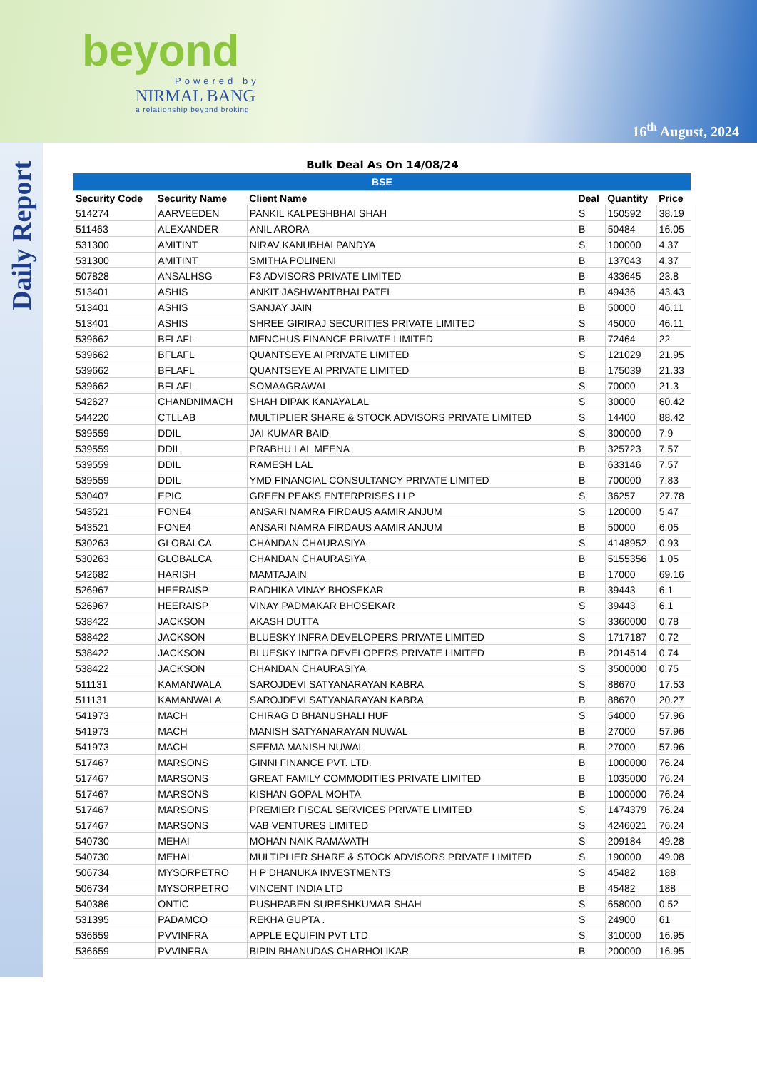beyond
Powered by
NIRMAL BANG
a relationship beyond broking
16<sup>th</sup> August, 2024
Daily Report
Bulk Deal As On 14/08/24
| BSE | | | | | |
| Security Code | Security Name | Client Name | Deal | Quantity | Price |
| 514274 | AARVEEDEN | PANKIL KALPESHBHAI SHAH | S | 150592 | 38.19 |
| 511463 | ALEXANDER | ANIL ARORA | B | 50484 | 16.05 |
| 531300 | AMITINT | NIRAV KANUBHAI PANDYA | S | 100000 | 4.37 |
| 531300 | AMITINT | SMITHA POLINENI | B | 137043 | 4.37 |
| 507828 | ANSALHSG | F3 ADVISORS PRIVATE LIMITED | B | 433645 | 23.8 |
| 513401 | ASHIS | ANKIT JASHWANTBHAI PATEL | B | 49436 | 43.43 |
| 513401 | ASHIS | SANJAY JAIN | B | 50000 | 46.11 |
| 513401 | ASHIS | SHREE GIRIRAJ SECURITIES PRIVATE LIMITED | S | 45000 | 46.11 |
| 539662 | BFLAFL | MENCHUS FINANCE PRIVATE LIMITED | B | 72464 | 22 |
| 539662 | BFLAFL | QUANTSEYE AI PRIVATE LIMITED | S | 121029 | 21.95 |
| 539662 | BFLAFL | QUANTSEYE AI PRIVATE LIMITED | B | 175039 | 21.33 |
| 539662 | BFLAFL | SOMAAGRAWAL | S | 70000 | 21.3 |
| 542627 | CHANDNIMACH | SHAH DIPAK KANAYALAL | S | 30000 | 60.42 |
| 544220 | CTLLAB | MULTIPLIER SHARE & STOCK ADVISORS PRIVATE LIMITED | S | 14400 | 88.42 |
| 539559 | DDIL | JAI KUMAR BAID | S | 300000 | 7.9 |
| 539559 | DDIL | PRABHU LAL MEENA | B | 325723 | 7.57 |
| 539559 | DDIL | RAMESH LAL | B | 633146 | 7.57 |
| 539559 | DDIL | YMD FINANCIAL CONSULTANCY PRIVATE LIMITED | B | 700000 | 7.83 |
| 530407 | EPIC | GREEN PEAKS ENTERPRISES LLP | S | 36257 | 27.78 |
| 543521 | FONE4 | ANSARI NAMRA FIRDAUS AAMIR ANJUM | S | 120000 | 5.47 |
| 543521 | FONE4 | ANSARI NAMRA FIRDAUS AAMIR ANJUM | B | 50000 | 6.05 |
| 530263 | GLOBALCA | CHANDAN CHAURASIYA | S | 4148952 | 0.93 |
| 530263 | GLOBALCA | CHANDAN CHAURASIYA | B | 5155356 | 1.05 |
| 542682 | HARISH | MAMTAJAIN | B | 17000 | 69.16 |
| 526967 | HEERAISP | RADHIKA VINAY BHOSEKAR | B | 39443 | 6.1 |
| 526967 | HEERAISP | VINAY PADMAKAR BHOSEKAR | S | 39443 | 6.1 |
| 538422 | JACKSON | AKASH DUTTA | S | 3360000 | 0.78 |
| 538422 | JACKSON | BLUESKY INFRA DEVELOPERS PRIVATE LIMITED | S | 1717187 | 0.72 |
| 538422 | JACKSON | BLUESKY INFRA DEVELOPERS PRIVATE LIMITED | B | 2014514 | 0.74 |
| 538422 | JACKSON | CHANDAN CHAURASIYA | S | 3500000 | 0.75 |
| 511131 | KAMANWALA | SAROJDEVI SATYANARAYAN KABRA | S | 88670 | 17.53 |
| 511131 | KAMANWALA | SAROJDEVI SATYANARAYAN KABRA | B | 88670 | 20.27 |
| 541973 | MACH | CHIRAG D BHANUSHALI HUF | S | 54000 | 57.96 |
| 541973 | MACH | MANISH SATYANARAYAN NUWAL | B | 27000 | 57.96 |
| 541973 | MACH | SEEMA MANISH NUWAL | B | 27000 | 57.96 |
| 517467 | MARSONS | GINNI FINANCE PVT. LTD. | B | 1000000 | 76.24 |
| 517467 | MARSONS | GREAT FAMILY COMMODITIES PRIVATE LIMITED | B | 1035000 | 76.24 |
| 517467 | MARSONS | KISHAN GOPAL MOHTA | B | 1000000 | 76.24 |
| 517467 | MARSONS | PREMIER FISCAL SERVICES PRIVATE LIMITED | S | 1474379 | 76.24 |
| 517467 | MARSONS | VAB VENTURES LIMITED | S | 4246021 | 76.24 |
| 540730 | MEHAI | MOHAN NAIK RAMAVATH | S | 209184 | 49.28 |
| 540730 | MEHAI | MULTIPLIER SHARE & STOCK ADVISORS PRIVATE LIMITED | S | 190000 | 49.08 |
| 506734 | MYSORPETRO | H P DHANUKA INVESTMENTS | S | 45482 | 188 |
| 506734 | MYSORPETRO | VINCENT INDIA LTD | B | 45482 | 188 |
| 540386 | ONTIC | PUSHPABEN SURESHKUMAR SHAH | S | 658000 | 0.52 |
| 531395 | PADAMCO | REKHA GUPTA . | S | 24900 | 61 |
| 536659 | PVVINFRA | APPLE EQUIFIN PVT LTD | S | 310000 | 16.95 |
| 536659 | PVVINFRA | BIPIN BHANUDAS CHARHOLIKAR | B | 200000 | 16.95 |